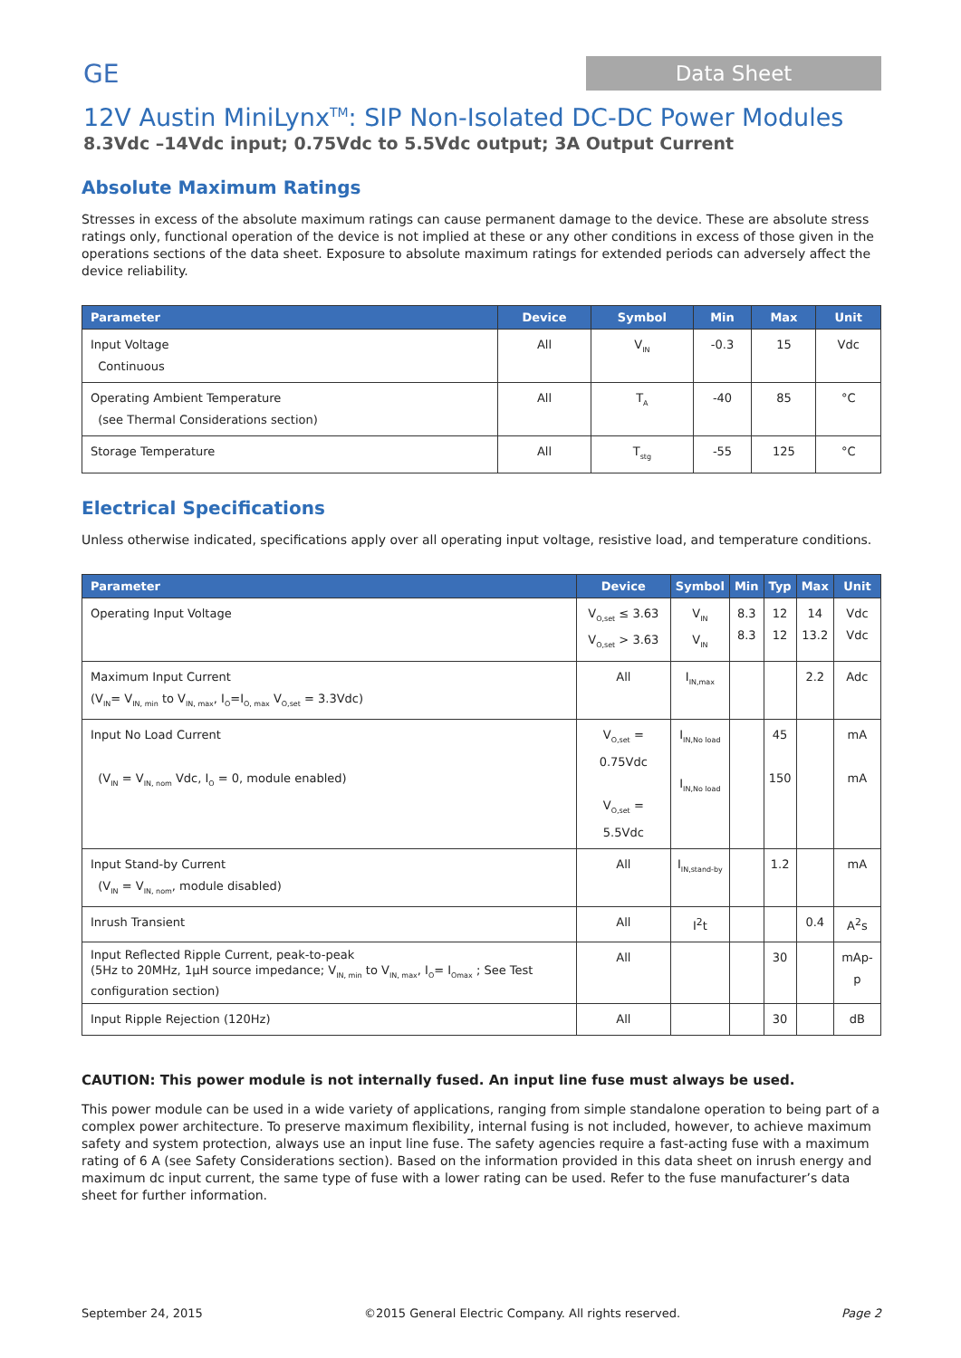GE
Data Sheet
12V Austin MiniLynx<sup>TM</sup>: SIP Non-Isolated DC-DC Power Modules
8.3Vdc –14Vdc input; 0.75Vdc to 5.5Vdc output; 3A Output Current
Absolute Maximum Ratings
Stresses in excess of the absolute maximum ratings can cause permanent damage to the device. These are absolute stress ratings only, functional operation of the device is not implied at these or any other conditions in excess of those given in the operations sections of the data sheet. Exposure to absolute maximum ratings for extended periods can adversely affect the device reliability.
| Parameter | Device | Symbol | Min | Max | Unit |
| --- | --- | --- | --- | --- | --- |
| Input Voltage Continuous | All | V<sub>IN</sub> | -0.3 | 15 | Vdc |
| Operating Ambient Temperature (see Thermal Considerations section) | All | T<sub>A</sub> | -40 | 85 | °C |
| Storage Temperature | All | T<sub>stg</sub> | -55 | 125 | °C |
Electrical Specifications
Unless otherwise indicated, specifications apply over all operating input voltage, resistive load, and temperature conditions.
| Parameter | Device | Symbol | Min | Typ | Max | Unit |
| --- | --- | --- | --- | --- | --- | --- |
| Operating Input Voltage | V<sub>O,set</sub> ≤ 3.63 V<sub>O,set</sub> > 3.63 | V<sub>IN</sub> V<sub>IN</sub> | 8.3 8.3 | 12 12 | 14 13.2 | Vdc Vdc |
| Maximum Input Current (V<sub>IN</sub>= V<sub>IN, min</sub> to V<sub>IN, max</sub>, I<sub>O</sub>=I<sub>O, max</sub> V<sub>O,set</sub> = 3.3Vdc) | All | I<sub>IN,max</sub> | | | 2.2 | Adc |
| Input No Load Current (V<sub>IN</sub> = V<sub>IN, nom</sub> Vdc, I<sub>O</sub> = 0, module enabled) | V<sub>O,set</sub> = 0.75Vdc V<sub>O,set</sub> = 5.5Vdc | I<sub>IN,No load</sub> I<sub>IN,No load</sub> | | 45 150 | | mA mA |
| Input Stand-by Current (V<sub>IN</sub> = V<sub>IN, nom</sub>, module disabled) | All | I<sub>IN,stand-by</sub> | | 1.2 | | mA |
| Inrush Transient | All | I<sup>2</sup>t | | | 0.4 | A<sup>2</sup>s |
| Input Reflected Ripple Current, peak-to-peak (5Hz to 20MHz, 1μH source impedance; V<sub>IN, min</sub> to V<sub>IN, max</sub>, I<sub>O</sub>= I<sub>Omax</sub> ; See Test configuration section) | All | | | 30 | | mAp-p |
| Input Ripple Rejection (120Hz) | All | | | 30 | | dB |
CAUTION: This power module is not internally fused. An input line fuse must always be used.
This power module can be used in a wide variety of applications, ranging from simple standalone operation to being part of a complex power architecture. To preserve maximum flexibility, internal fusing is not included, however, to achieve maximum safety and system protection, always use an input line fuse. The safety agencies require a fast-acting fuse with a maximum rating of 6 A (see Safety Considerations section). Based on the information provided in this data sheet on inrush energy and maximum dc input current, the same type of fuse with a lower rating can be used. Refer to the fuse manufacturer’s data sheet for further information.
September 24, 2015 ©2015 General Electric Company. All rights reserved. Page 2